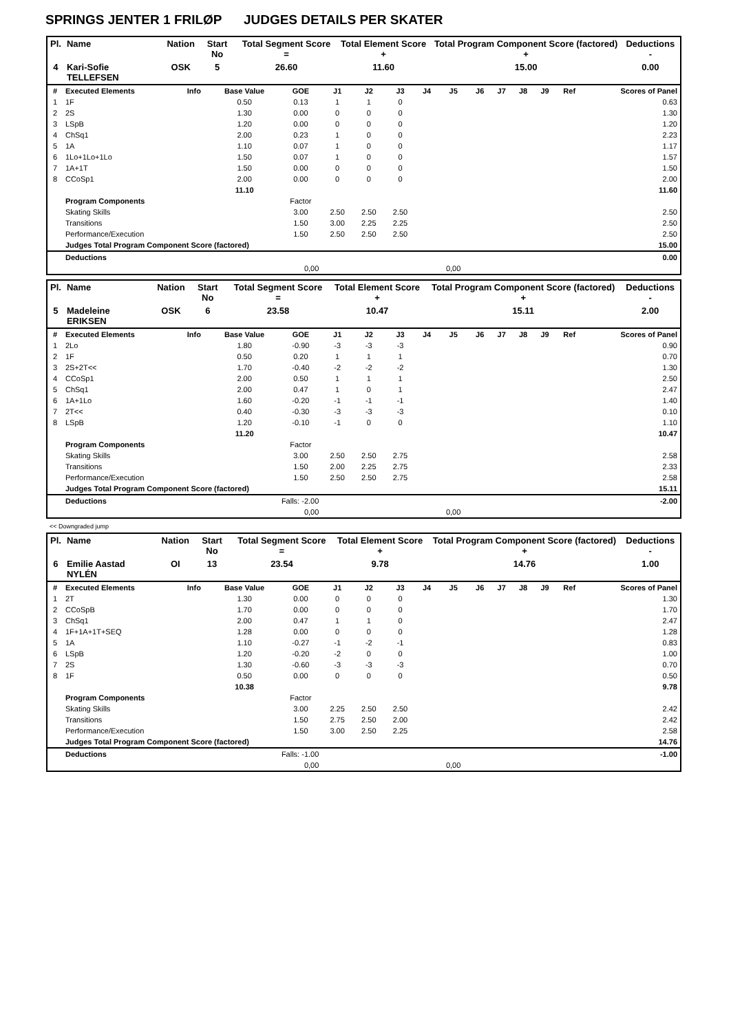SPRINGS JENTER 1 FRILØP JUDGES DETAILS PER SKATER
| Pl. | Name | Nation | Start No | Total Segment Score = | Total Element Score + | Total Program Component Score (factored) + | Deductions - |
| --- | --- | --- | --- | --- | --- | --- | --- |
| 4 | Kari-Sofie TELLEFSEN | OSK | 5 | 26.60 | 11.60 | 15.00 | 0.00 |
| # | Executed Elements | Info | Base Value | GOE | J1 | J2 | J3 | J4 | J5 | J6 | J7 | J8 | J9 | Ref | Scores of Panel |
| --- | --- | --- | --- | --- | --- | --- | --- | --- | --- | --- | --- | --- | --- | --- | --- |
| 1 | 1F | | 0.50 | 0.13 | 1 | 1 | 0 | | | | | | | | 0.63 |
| 2 | 2S | | 1.30 | 0.00 | 0 | 0 | 0 | | | | | | | | 1.30 |
| 3 | LSpB | | 1.20 | 0.00 | 0 | 0 | 0 | | | | | | | | 1.20 |
| 4 | ChSq1 | | 2.00 | 0.23 | 1 | 0 | 0 | | | | | | | | 2.23 |
| 5 | 1A | | 1.10 | 0.07 | 1 | 0 | 0 | | | | | | | | 1.17 |
| 6 | 1Lo+1Lo+1Lo | | 1.50 | 0.07 | 1 | 0 | 0 | | | | | | | | 1.57 |
| 7 | 1A+1T | | 1.50 | 0.00 | 0 | 0 | 0 | | | | | | | | 1.50 |
| 8 | CCoSp1 | | 2.00 | 0.00 | 0 | 0 | 0 | | | | | | | | 2.00 |
| | | | 11.10 | | | | | | | | | | | | 11.60 |
| | Program Components | | | Factor | | | | | | | | | | | |
| | Skating Skills | | | 3.00 | 2.50 | 2.50 | 2.50 | | | | | | | | 2.50 |
| | Transitions | | | 1.50 | 3.00 | 2.25 | 2.25 | | | | | | | | 2.50 |
| | Performance/Execution | | | 1.50 | 2.50 | 2.50 | 2.50 | | | | | | | | 2.50 |
| | Judges Total Program Component Score (factored) | | | | | | | | | | | | | | 15.00 |
| | Deductions | | | | | | | | | | | | | | 0.00 |
| 0,00 | | | | | | | | | 0,00 | | | | | | |
| Pl. | Name | Nation | Start No | Total Segment Score = | Total Element Score + | Total Program Component Score (factored) + | Deductions - |
| --- | --- | --- | --- | --- | --- | --- | --- |
| 5 | Madeleine ERIKSEN | OSK | 6 | 23.58 | 10.47 | 15.11 | 2.00 |
| # | Executed Elements | Info | Base Value | GOE | J1 | J2 | J3 | J4 | J5 | J6 | J7 | J8 | J9 | Ref | Scores of Panel |
| --- | --- | --- | --- | --- | --- | --- | --- | --- | --- | --- | --- | --- | --- | --- | --- |
| 1 | 2Lo | | 1.80 | -0.90 | -3 | -3 | -3 | | | | | | | | 0.90 |
| 2 | 1F | | 0.50 | 0.20 | 1 | 1 | 1 | | | | | | | | 0.70 |
| 3 | 2S+2T<< | | 1.70 | -0.40 | -2 | -2 | -2 | | | | | | | | 1.30 |
| 4 | CCoSp1 | | 2.00 | 0.50 | 1 | 1 | 1 | | | | | | | | 2.50 |
| 5 | ChSq1 | | 2.00 | 0.47 | 1 | 0 | 1 | | | | | | | | 2.47 |
| 6 | 1A+1Lo | | 1.60 | -0.20 | -1 | -1 | -1 | | | | | | | | 1.40 |
| 7 | 2T<< | | 0.40 | -0.30 | -3 | -3 | -3 | | | | | | | | 0.10 |
| 8 | LSpB | | 1.20 | -0.10 | -1 | 0 | 0 | | | | | | | | 1.10 |
| | | | 11.20 | | | | | | | | | | | | 10.47 |
| | Program Components | | | Factor | | | | | | | | | | | |
| | Skating Skills | | | 3.00 | 2.50 | 2.50 | 2.75 | | | | | | | | 2.58 |
| | Transitions | | | 1.50 | 2.00 | 2.25 | 2.75 | | | | | | | | 2.33 |
| | Performance/Execution | | | 1.50 | 2.50 | 2.50 | 2.75 | | | | | | | | 2.58 |
| | Judges Total Program Component Score (factored) | | | | | | | | | | | | | | 15.11 |
| | Deductions | | Falls: -2.00 | | | | | | | | | | | | -2.00 |
| 0,00 | | | | | | | | | 0,00 | | | | | | |
<< Downgraded jump
| Pl. | Name | Nation | Start No | Total Segment Score = | Total Element Score + | Total Program Component Score (factored) + | Deductions - |
| --- | --- | --- | --- | --- | --- | --- | --- |
| 6 | Emilie Aastad NYLÉN | OI | 13 | 23.54 | 9.78 | 14.76 | 1.00 |
| # | Executed Elements | Info | Base Value | GOE | J1 | J2 | J3 | J4 | J5 | J6 | J7 | J8 | J9 | Ref | Scores of Panel |
| --- | --- | --- | --- | --- | --- | --- | --- | --- | --- | --- | --- | --- | --- | --- | --- |
| 1 | 2T | | 1.30 | 0.00 | 0 | 0 | 0 | | | | | | | | 1.30 |
| 2 | CCoSpB | | 1.70 | 0.00 | 0 | 0 | 0 | | | | | | | | 1.70 |
| 3 | ChSq1 | | 2.00 | 0.47 | 1 | 1 | 0 | | | | | | | | 2.47 |
| 4 | 1F+1A+1T+SEQ | | 1.28 | 0.00 | 0 | 0 | 0 | | | | | | | | 1.28 |
| 5 | 1A | | 1.10 | -0.27 | -1 | -2 | -1 | | | | | | | | 0.83 |
| 6 | LSpB | | 1.20 | -0.20 | -2 | 0 | 0 | | | | | | | | 1.00 |
| 7 | 2S | | 1.30 | -0.60 | -3 | -3 | -3 | | | | | | | | 0.70 |
| 8 | 1F | | 0.50 | 0.00 | 0 | 0 | 0 | | | | | | | | 0.50 |
| | | | 10.38 | | | | | | | | | | | | 9.78 |
| | Program Components | | | Factor | | | | | | | | | | | |
| | Skating Skills | | | 3.00 | 2.25 | 2.50 | 2.50 | | | | | | | | 2.42 |
| | Transitions | | | 1.50 | 2.75 | 2.50 | 2.00 | | | | | | | | 2.42 |
| | Performance/Execution | | | 1.50 | 3.00 | 2.50 | 2.25 | | | | | | | | 2.58 |
| | Judges Total Program Component Score (factored) | | | | | | | | | | | | | | 14.76 |
| | Deductions | | Falls: -1.00 | | | | | | | | | | | | -1.00 |
| 0,00 | | | | | | | | | 0,00 | | | | | | |